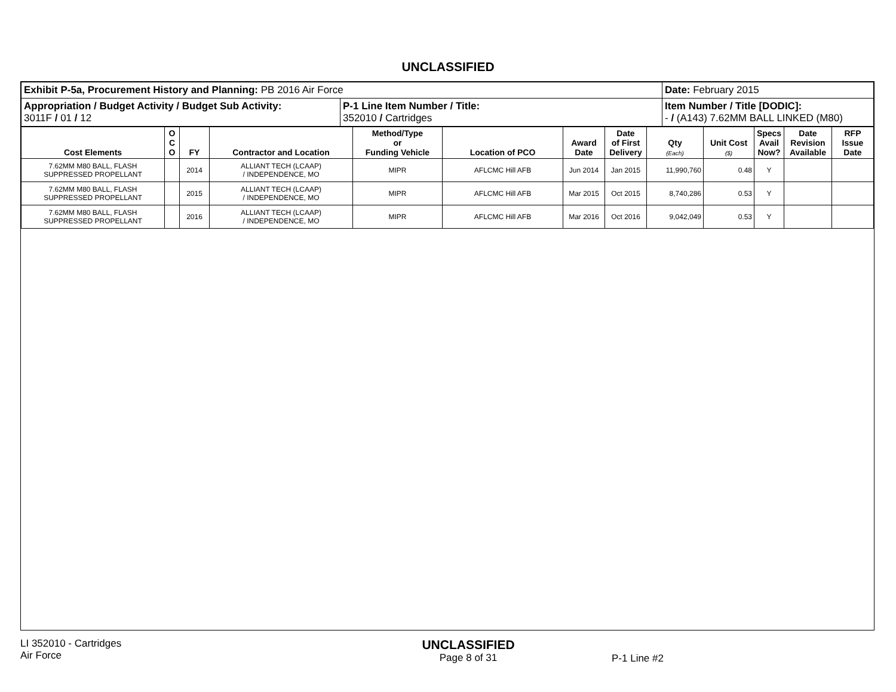UNCLASSIFIED
| Exhibit P-5a, Procurement History and Planning: PB 2016 Air Force | | Date: February 2015 |
| Appropriation / Budget Activity / Budget Sub Activity: 3011F / 01 / 12 | P-1 Line Item Number / Title: 352010 / Cartridges | Item Number / Title [DODIC]: - / (A143) 7.62MM BALL LINKED (M80) |
| Cost Elements | O C O | FY | Contractor and Location | Method/Type or Funding Vehicle | Location of PCO | Award Date | Date of First Delivery | Qty (Each) | Unit Cost ($) | Specs Avail Now? | Date Revision Available | RFP Issue Date |
| --- | --- | --- | --- | --- | --- | --- | --- | --- | --- | --- | --- | --- |
| 7.62MM M80 BALL, FLASH SUPPRESSED PROPELLANT | | 2014 | ALLIANT TECH (LCAAP) / INDEPENDENCE, MO | MIPR | AFLCMC Hill AFB | Jun 2014 | Jan 2015 | 11,990,760 | 0.48 | Y | | |
| 7.62MM M80 BALL, FLASH SUPPRESSED PROPELLANT | | 2015 | ALLIANT TECH (LCAAP) / INDEPENDENCE, MO | MIPR | AFLCMC Hill AFB | Mar 2015 | Oct 2015 | 8,740,286 | 0.53 | Y | | |
| 7.62MM M80 BALL, FLASH SUPPRESSED PROPELLANT | | 2016 | ALLIANT TECH (LCAAP) / INDEPENDENCE, MO | MIPR | AFLCMC Hill AFB | Mar 2016 | Oct 2016 | 9,042,049 | 0.53 | Y | | |
LI 352010 - Cartridges
Air Force
UNCLASSIFIED
Page 8 of 31
P-1 Line #2